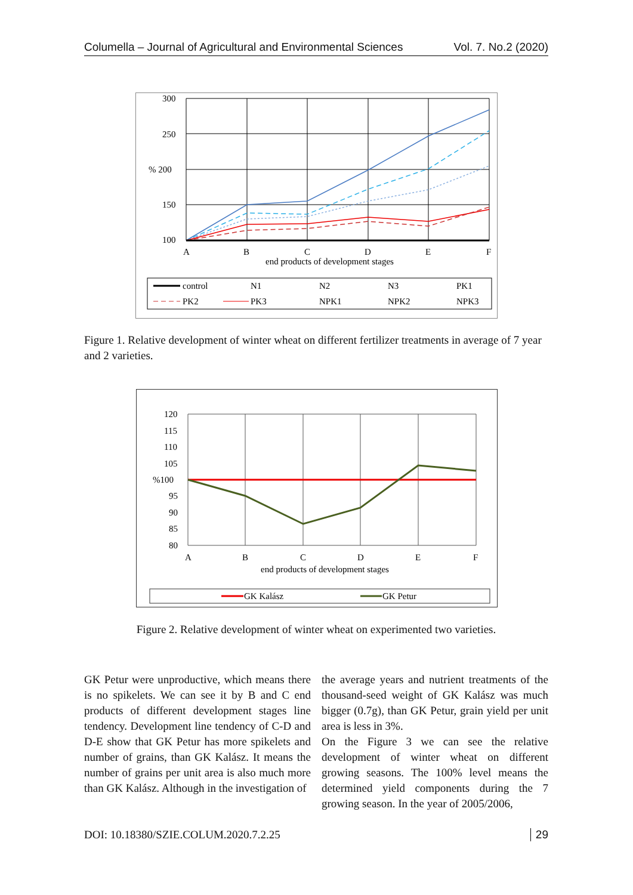Columella – Journal of Agricultural and Environmental Sciences Vol. 7. No.2 (2020)
300
250
% 200
150
100
A
B
C
D
E
F
end products of development stages
control
N1
N2
N3
PK1
PK2
PK3
NPK1
NPK2
NPK3
Figure 1. Relative development of winter wheat on different fertilizer treatments in average of 7 year and 2 varieties.
120
115
110
105
%100
95
90
85
80
A
B
C
D
E
F
end products of development stages
GK Kalász
GK Petur
Figure 2. Relative development of winter wheat on experimented two varieties.
GK Petur were unproductive, which means there is no spikelets. We can see it by B and C end products of different development stages line tendency. Development line tendency of C-D and D-E show that GK Petur has more spikelets and number of grains, than GK Kalász. It means the number of grains per unit area is also much more than GK Kalász. Although in the investigation of
the average years and nutrient treatments of the thousand-seed weight of GK Kalász was much bigger (0.7g), than GK Petur, grain yield per unit area is less in 3%.
On the Figure 3 we can see the relative development of winter wheat on different growing seasons. The 100% level means the determined yield components during the 7 growing season. In the year of 2005/2006,
DOI: 10.18380/SZIE.COLUM.2020.7.2.25 29